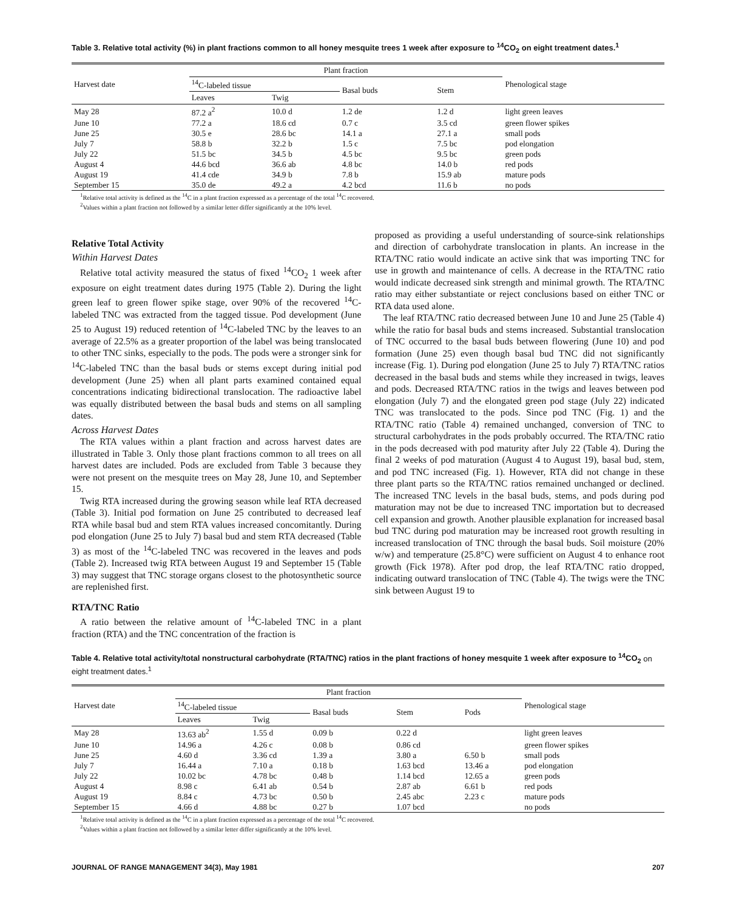Table 3. Relative total activity (%) in plant fractions common to all honey mesquite trees 1 week after exposure to <sup>14</sup>CO<sub>2</sub> on eight treatment dates.<sup>1</sup>
| Harvest date | Plant fraction | | | | Phenological stage |
| --- | --- | --- | --- | --- | --- |
| | <sup>14</sup>C-labeled tissue | | Basal buds | Stem | |
| | Leaves | Twig | | | |
| May 28 | 87.2 a<sup>2</sup> | 10.0 d | 1.2 de | 1.2 d | light green leaves |
| June 10 | 77.2 a | 18.6 cd | 0.7 c | 3.5 cd | green flower spikes |
| June 25 | 30.5 e | 28.6 bc | 14.1 a | 27.1 a | small pods |
| July 7 | 58.8 b | 32.2 b | 1.5 c | 7.5 bc | pod elongation |
| July 22 | 51.5 bc | 34.5 b | 4.5 bc | 9.5 bc | green pods |
| August 4 | 44.6 bcd | 36.6 ab | 4.8 bc | 14.0 b | red pods |
| August 19 | 41.4 cde | 34.9 b | 7.8 b | 15.9 ab | mature pods |
| September 15 | 35.0 de | 49.2 a | 4.2 bcd | 11.6 b | no pods |
<sup>1</sup> Relative total activity is defined as the <sup>14</sup>C in a plant fraction expressed as a percentage of the total <sup>14</sup>C recovered.
<sup>2</sup> Values within a plant fraction not followed by a similar letter differ significantly at the 10% level.
Relative Total Activity
Within Harvest Dates
Relative total activity measured the status of fixed <sup>14</sup>CO<sub>2</sub> 1 week after exposure on eight treatment dates during 1975 (Table 2). During the light green leaf to green flower spike stage, over 90% of the recovered <sup>14</sup>C-labeled TNC was extracted from the tagged tissue. Pod development (June 25 to August 19) reduced retention of <sup>14</sup>C-labeled TNC by the leaves to an average of 22.5% as a greater proportion of the label was being translocated to other TNC sinks, especially to the pods. The pods were a stronger sink for <sup>14</sup>C-labeled TNC than the basal buds or stems except during initial pod development (June 25) when all plant parts examined contained equal concentrations indicating bidirectional translocation. The radioactive label was equally distributed between the basal buds and stems on all sampling dates.
Across Harvest Dates
The RTA values within a plant fraction and across harvest dates are illustrated in Table 3. Only those plant fractions common to all trees on all harvest dates are included. Pods are excluded from Table 3 because they were not present on the mesquite trees on May 28, June 10, and September 15.
Twig RTA increased during the growing season while leaf RTA decreased (Table 3). Initial pod formation on June 25 contributed to decreased leaf RTA while basal bud and stem RTA values increased concomitantly. During pod elongation (June 25 to July 7) basal bud and stem RTA decreased (Table 3) as most of the <sup>14</sup>C-labeled TNC was recovered in the leaves and pods (Table 2). Increased twig RTA between August 19 and September 15 (Table 3) may suggest that TNC storage organs closest to the photosynthetic source are replenished first.
RTA/TNC Ratio
A ratio between the relative amount of <sup>14</sup>C-labeled TNC in a plant fraction (RTA) and the TNC concentration of the fraction is
proposed as providing a useful understanding of source-sink relationships and direction of carbohydrate translocation in plants. An increase in the RTA/TNC ratio would indicate an active sink that was importing TNC for use in growth and maintenance of cells. A decrease in the RTA/TNC ratio would indicate decreased sink strength and minimal growth. The RTA/TNC ratio may either substantiate or reject conclusions based on either TNC or RTA data used alone.
The leaf RTA/TNC ratio decreased between June 10 and June 25 (Table 4) while the ratio for basal buds and stems increased. Substantial translocation of TNC occurred to the basal buds between flowering (June 10) and pod formation (June 25) even though basal bud TNC did not significantly increase (Fig. 1). During pod elongation (June 25 to July 7) RTA/TNC ratios decreased in the basal buds and stems while they increased in twigs, leaves and pods. Decreased RTA/TNC ratios in the twigs and leaves between pod elongation (July 7) and the elongated green pod stage (July 22) indicated TNC was translocated to the pods. Since pod TNC (Fig. 1) and the RTA/TNC ratio (Table 4) remained unchanged, conversion of TNC to structural carbohydrates in the pods probably occurred. The RTA/TNC ratio in the pods decreased with pod maturity after July 22 (Table 4). During the final 2 weeks of pod maturation (August 4 to August 19), basal bud, stem, and pod TNC increased (Fig. 1). However, RTA did not change in these three plant parts so the RTA/TNC ratios remained unchanged or declined. The increased TNC levels in the basal buds, stems, and pods during pod maturation may not be due to increased TNC importation but to decreased cell expansion and growth. Another plausible explanation for increased basal bud TNC during pod maturation may be increased root growth resulting in increased translocation of TNC through the basal buds. Soil moisture (20% w/w) and temperature (25.8°C) were sufficient on August 4 to enhance root growth (Fick 1978). After pod drop, the leaf RTA/TNC ratio dropped, indicating outward translocation of TNC (Table 4). The twigs were the TNC sink between August 19 to
Table 4. Relative total activity/total nonstructural carbohydrate (RTA/TNC) ratios in the plant fractions of honey mesquite 1 week after exposure to <sup>14</sup>CO<sub>2</sub> on eight treatment dates.<sup>1</sup>
| Harvest date | Plant fraction | | | | | Phenological stage |
| --- | --- | --- | --- | --- | --- | --- |
| | <sup>14</sup>C-labeled tissue | | Basal buds | Stem | Pods | |
| | Leaves | Twig | | | | |
| May 28 | 13.63 ab<sup>2</sup> | 1.55 d | 0.09 b | 0.22 d | | light green leaves |
| June 10 | 14.96 a | 4.26 c | 0.08 b | 0.86 cd | | green flower spikes |
| June 25 | 4.60 d | 3.36 cd | 1.39 a | 3.80 a | 6.50 b | small pods |
| July 7 | 16.44 a | 7.10 a | 0.18 b | 1.63 bcd | 13.46 a | pod elongation |
| July 22 | 10.02 bc | 4.78 bc | 0.48 b | 1.14 bcd | 12.65 a | green pods |
| August 4 | 8.98 c | 6.41 ab | 0.54 b | 2.87 ab | 6.61 b | red pods |
| August 19 | 8.84 c | 4.73 bc | 0.50 b | 2.45 abc | 2.23 c | mature pods |
| September 15 | 4.66 d | 4.88 bc | 0.27 b | 1.07 bcd | | no pods |
<sup>1</sup> Relative total activity is defined as the <sup>14</sup>C in a plant fraction expressed as a percentage of the total <sup>14</sup>C recovered.
<sup>2</sup> Values within a plant fraction not followed by a similar letter differ significantly at the 10% level.
JOURNAL OF RANGE MANAGEMENT 34(3), May 1981 207